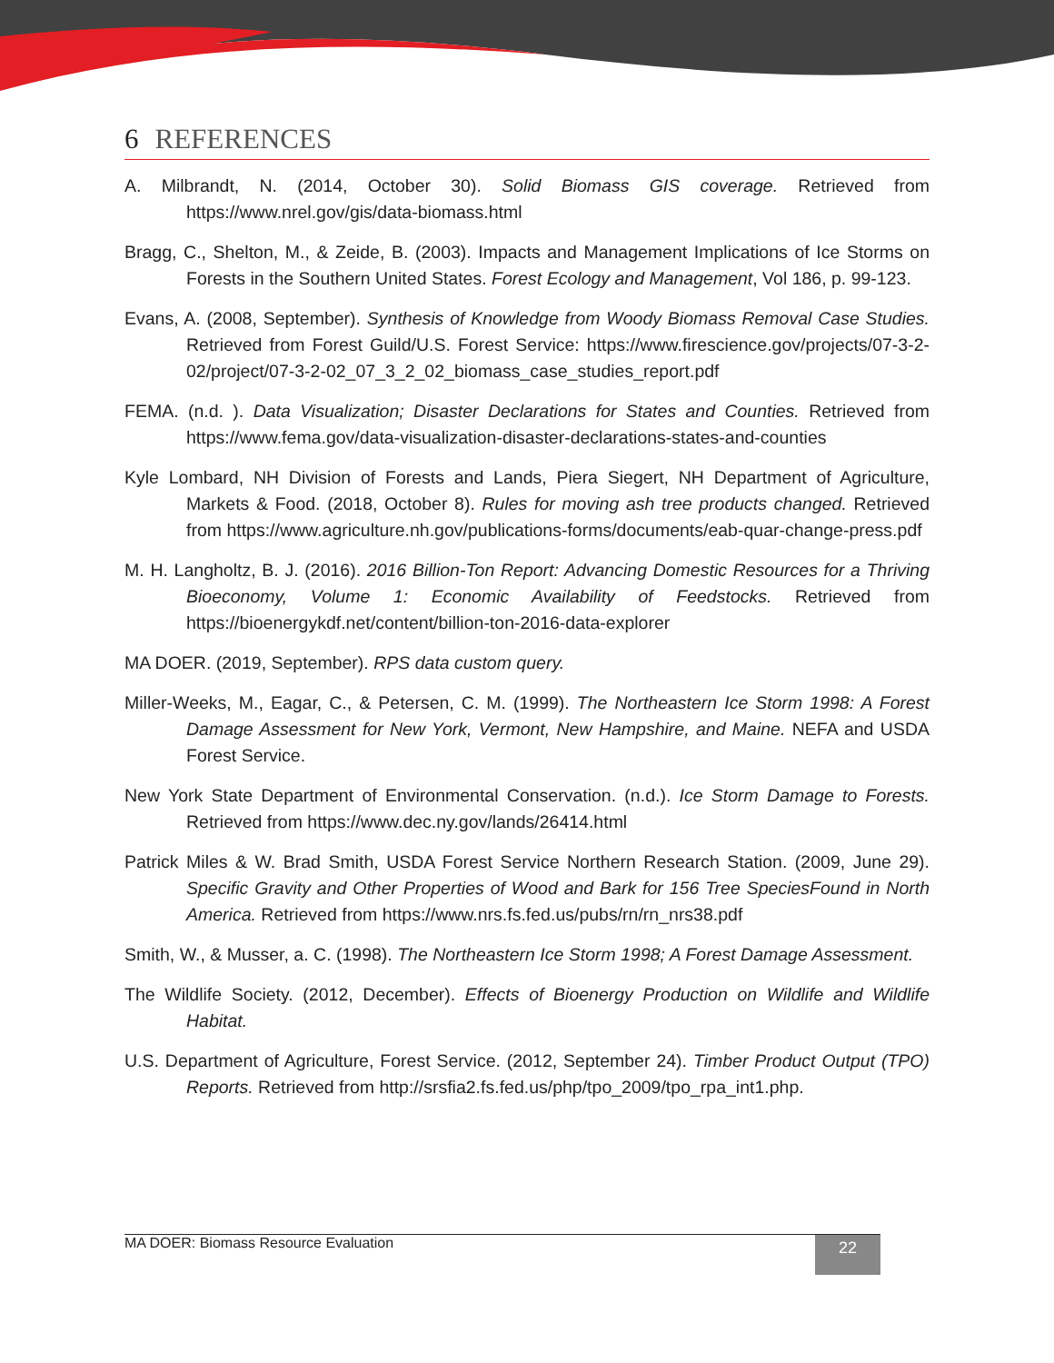6 REFERENCES
A. Milbrandt, N. (2014, October 30). Solid Biomass GIS coverage. Retrieved from https://www.nrel.gov/gis/data-biomass.html
Bragg, C., Shelton, M., & Zeide, B. (2003). Impacts and Management Implications of Ice Storms on Forests in the Southern United States. Forest Ecology and Management, Vol 186, p. 99-123.
Evans, A. (2008, September). Synthesis of Knowledge from Woody Biomass Removal Case Studies. Retrieved from Forest Guild/U.S. Forest Service: https://www.firescience.gov/projects/07-3-2-02/project/07-3-2-02_07_3_2_02_biomass_case_studies_report.pdf
FEMA. (n.d. ). Data Visualization; Disaster Declarations for States and Counties. Retrieved from https://www.fema.gov/data-visualization-disaster-declarations-states-and-counties
Kyle Lombard, NH Division of Forests and Lands, Piera Siegert, NH Department of Agriculture, Markets & Food. (2018, October 8). Rules for moving ash tree products changed. Retrieved from https://www.agriculture.nh.gov/publications-forms/documents/eab-quar-change-press.pdf
M. H. Langholtz, B. J. (2016). 2016 Billion-Ton Report: Advancing Domestic Resources for a Thriving Bioeconomy, Volume 1: Economic Availability of Feedstocks. Retrieved from https://bioenergykdf.net/content/billion-ton-2016-data-explorer
MA DOER. (2019, September). RPS data custom query.
Miller-Weeks, M., Eagar, C., & Petersen, C. M. (1999). The Northeastern Ice Storm 1998: A Forest Damage Assessment for New York, Vermont, New Hampshire, and Maine. NEFA and USDA Forest Service.
New York State Department of Environmental Conservation. (n.d.). Ice Storm Damage to Forests. Retrieved from https://www.dec.ny.gov/lands/26414.html
Patrick Miles & W. Brad Smith, USDA Forest Service Northern Research Station. (2009, June 29). Specific Gravity and Other Properties of Wood and Bark for 156 Tree SpeciesFound in North America. Retrieved from https://www.nrs.fs.fed.us/pubs/rn/rn_nrs38.pdf
Smith, W., & Musser, a. C. (1998). The Northeastern Ice Storm 1998; A Forest Damage Assessment.
The Wildlife Society. (2012, December). Effects of Bioenergy Production on Wildlife and Wildlife Habitat.
U.S. Department of Agriculture, Forest Service. (2012, September 24). Timber Product Output (TPO) Reports. Retrieved from http://srsfia2.fs.fed.us/php/tpo_2009/tpo_rpa_int1.php.
MA DOER: Biomass Resource Evaluation
22